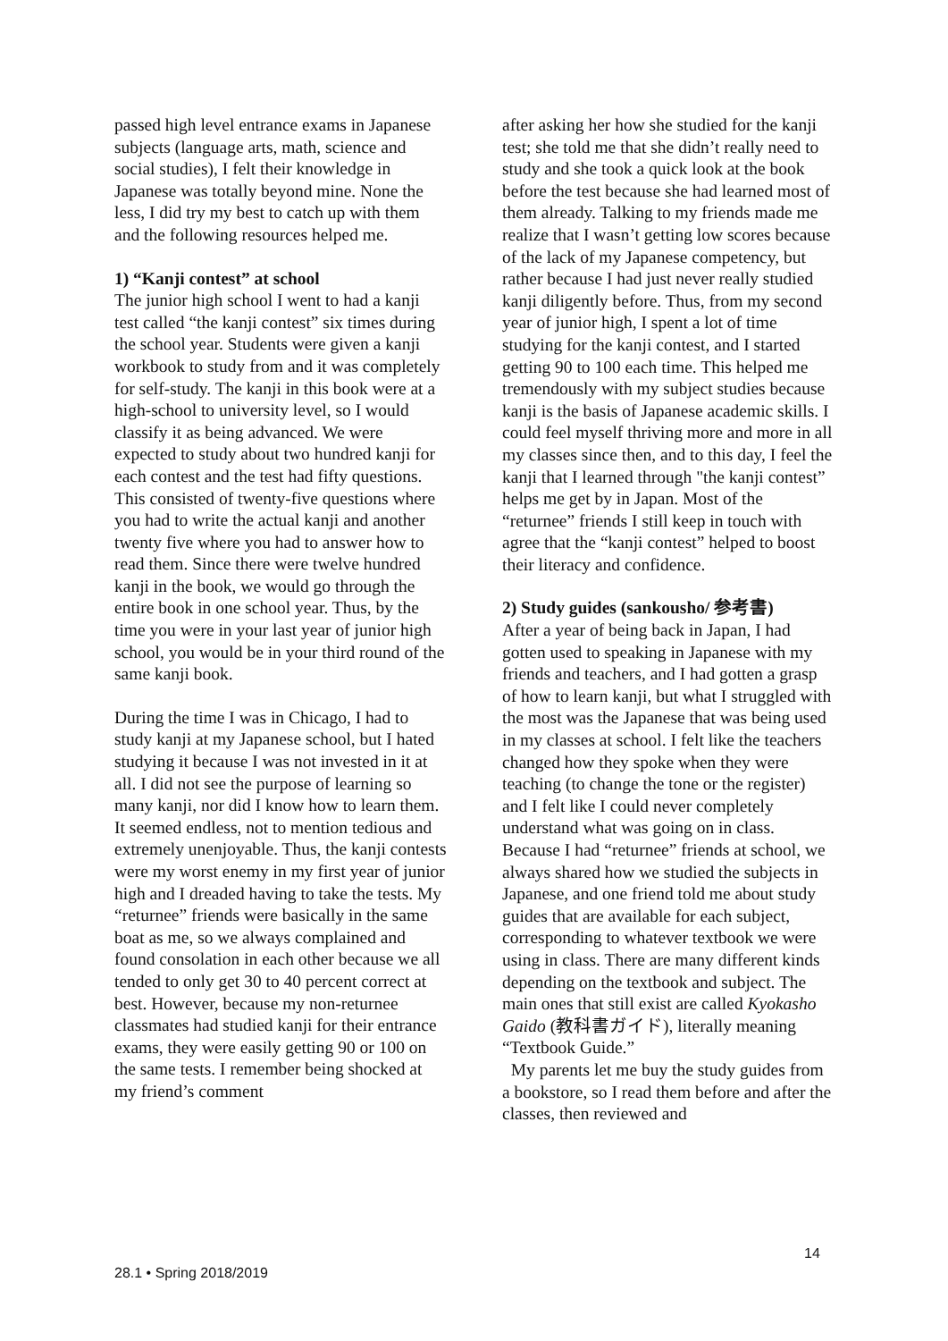passed high level entrance exams in Japanese subjects (language arts, math, science and social studies), I felt their knowledge in Japanese was totally beyond mine. None the less, I did try my best to catch up with them and the following resources helped me.
1) “Kanji contest” at school
The junior high school I went to had a kanji test called “the kanji contest” six times during the school year. Students were given a kanji workbook to study from and it was completely for self-study. The kanji in this book were at a high-school to university level, so I would classify it as being advanced. We were expected to study about two hundred kanji for each contest and the test had fifty questions. This consisted of twenty-five questions where you had to write the actual kanji and another twenty five where you had to answer how to read them. Since there were twelve hundred kanji in the book, we would go through the entire book in one school year. Thus, by the time you were in your last year of junior high school, you would be in your third round of the same kanji book.
During the time I was in Chicago, I had to study kanji at my Japanese school, but I hated studying it because I was not invested in it at all. I did not see the purpose of learning so many kanji, nor did I know how to learn them. It seemed endless, not to mention tedious and extremely unenjoyable. Thus, the kanji contests were my worst enemy in my first year of junior high and I dreaded having to take the tests. My “returnee” friends were basically in the same boat as me, so we always complained and found consolation in each other because we all tended to only get 30 to 40 percent correct at best. However, because my non-returnee classmates had studied kanji for their entrance exams, they were easily getting 90 or 100 on the same tests. I remember being shocked at my friend’s comment
after asking her how she studied for the kanji test; she told me that she didn’t really need to study and she took a quick look at the book before the test because she had learned most of them already. Talking to my friends made me realize that I wasn’t getting low scores because of the lack of my Japanese competency, but rather because I had just never really studied kanji diligently before. Thus, from my second year of junior high, I spent a lot of time studying for the kanji contest, and I started getting 90 to 100 each time. This helped me tremendously with my subject studies because kanji is the basis of Japanese academic skills. I could feel myself thriving more and more in all my classes since then, and to this day, I feel the kanji that I learned through "the kanji contest” helps me get by in Japan. Most of the “returnee” friends I still keep in touch with agree that the “kanji contest” helped to boost their literacy and confidence.
2) Study guides (sankousho/ 参考書)
After a year of being back in Japan, I had gotten used to speaking in Japanese with my friends and teachers, and I had gotten a grasp of how to learn kanji, but what I struggled with the most was the Japanese that was being used in my classes at school. I felt like the teachers changed how they spoke when they were teaching (to change the tone or the register) and I felt like I could never completely understand what was going on in class. Because I had “returnee” friends at school, we always shared how we studied the subjects in Japanese, and one friend told me about study guides that are available for each subject, corresponding to whatever textbook we were using in class. There are many different kinds depending on the textbook and subject. The main ones that still exist are called Kyokasho Gaido (教科書ガイド), literally meaning “Textbook Guide.”
My parents let me buy the study guides from a bookstore, so I read them before and after the classes, then reviewed and
14
28.1 • Spring 2018/2019